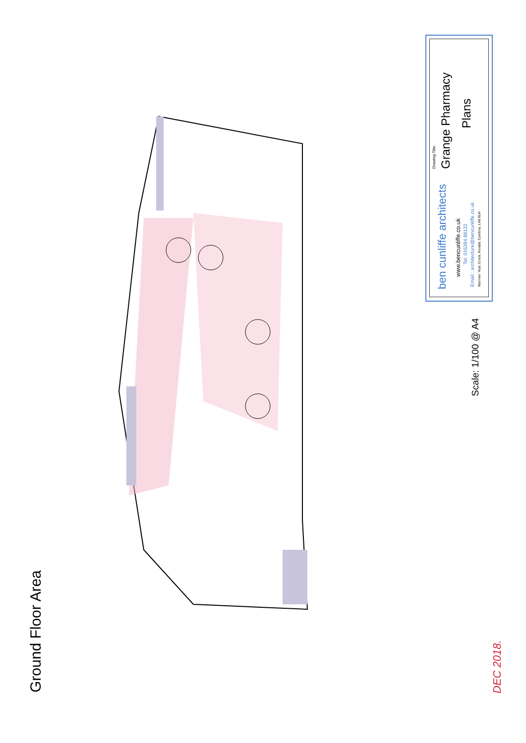Ground Floor Area
Drawing Title: Grange Pharmacy
Plans
ben cunliffe architects
www.bencunliffe.co.uk
Tel: 015394 88122
Email : architecture@bencunliffe.co.uk Warriner Yeat, Crook, Kendal, Cumbria, LA8 8LH
Scale: 1/100 @ A4
DEC 2018.